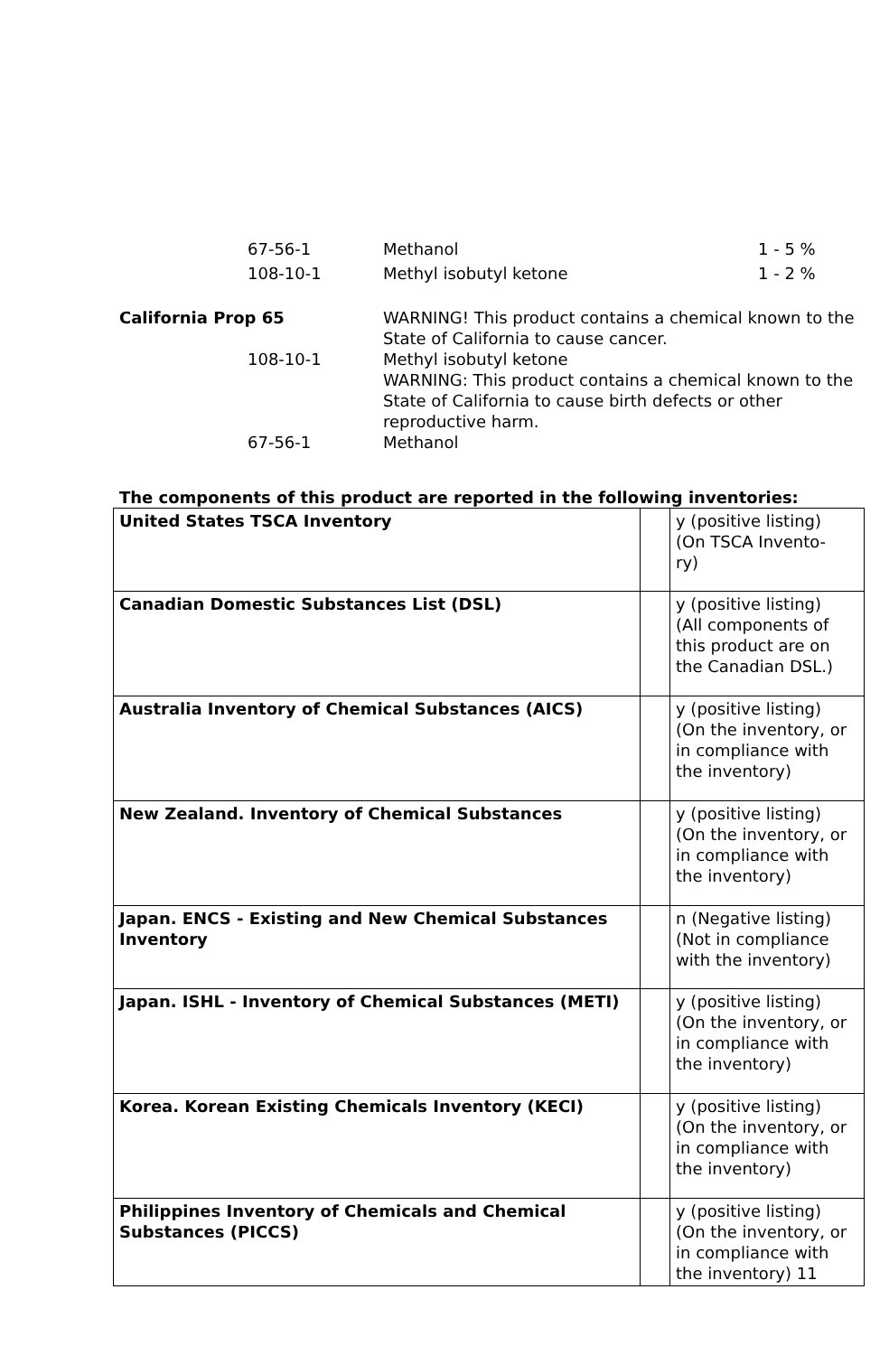67-56-1 Methanol 1 - 5 %
108-10-1 Methyl isobutyl ketone 1 - 2 %
California Prop 65 WARNING! This product contains a chemical known to the State of California to cause cancer.
108-10-1 Methyl isobutyl ketone
WARNING: This product contains a chemical known to the State of California to cause birth defects or other reproductive harm.
67-56-1 Methanol
The components of this product are reported in the following inventories:
| United States TSCA Inventory | | y (positive listing) (On TSCA Invento- ry) |
| Canadian Domestic Substances List (DSL) | | y (positive listing) (All components of this product are on the Canadian DSL.) |
| Australia Inventory of Chemical Substances (AICS) | | y (positive listing) (On the inventory, or in compliance with the inventory) |
| New Zealand. Inventory of Chemical Substances | | y (positive listing) (On the inventory, or in compliance with the inventory) |
| Japan. ENCS - Existing and New Chemical Substances Inventory | | n (Negative listing) (Not in compliance with the inventory) |
| Japan. ISHL - Inventory of Chemical Substances (METI) | | y (positive listing) (On the inventory, or in compliance with the inventory) |
| Korea. Korean Existing Chemicals Inventory (KECI) | | y (positive listing) (On the inventory, or in compliance with the inventory) |
| Philippines Inventory of Chemicals and Chemical Substances (PICCS) | | y (positive listing) (On the inventory, or in compliance with the inventory) 11 |